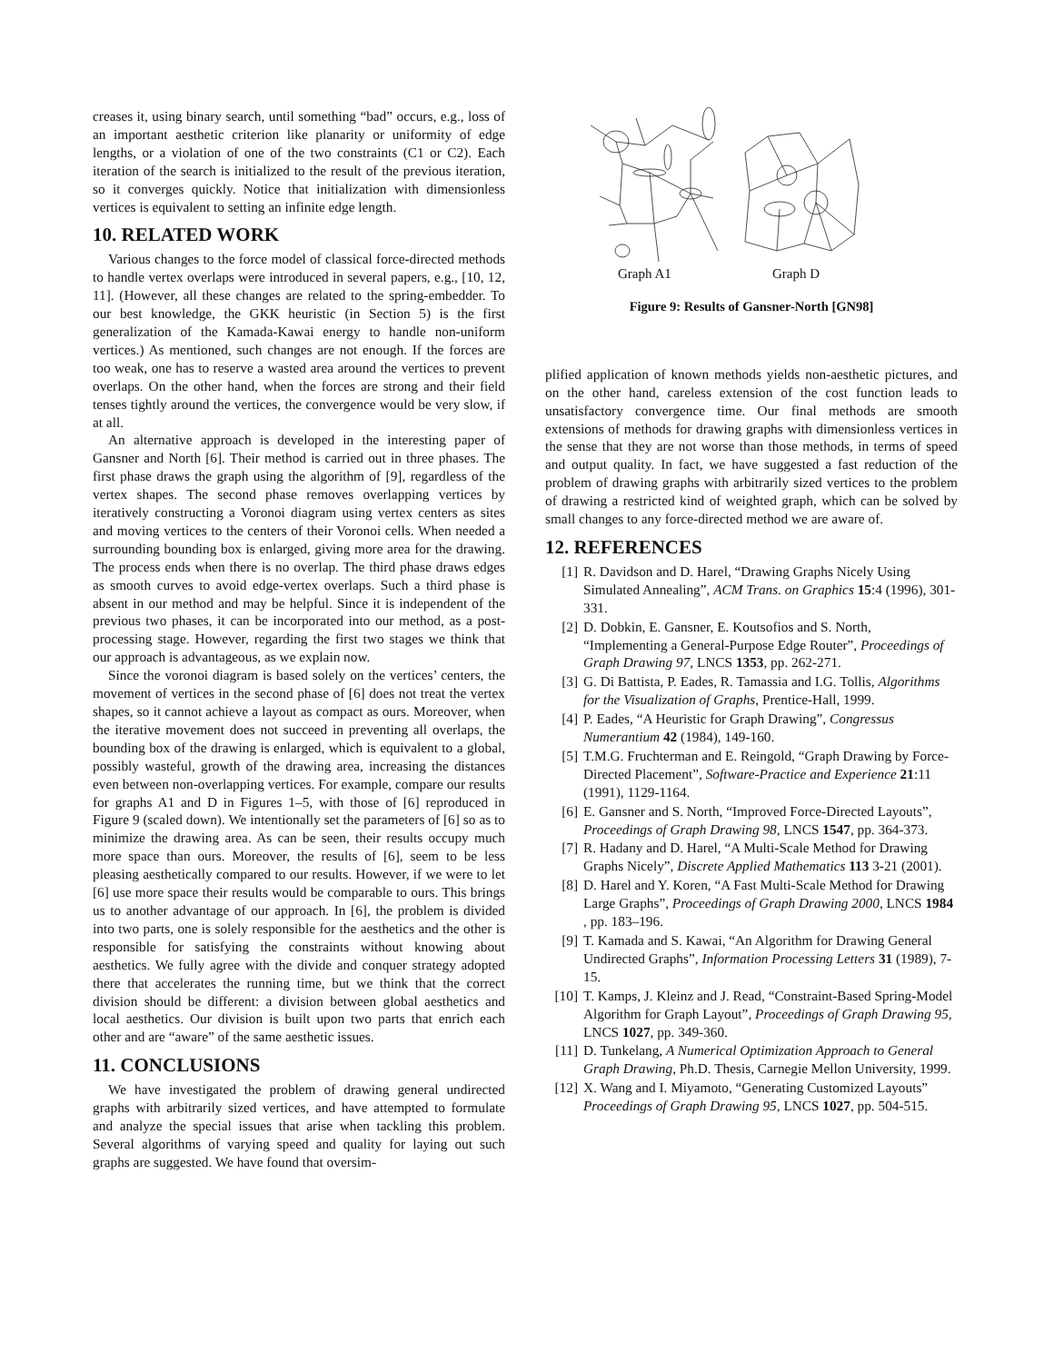creases it, using binary search, until something “bad” occurs, e.g., loss of an important aesthetic criterion like planarity or uniformity of edge lengths, or a violation of one of the two constraints (C1 or C2). Each iteration of the search is initialized to the result of the previous iteration, so it converges quickly. Notice that initialization with dimensionless vertices is equivalent to setting an infinite edge length.
10. RELATED WORK
Various changes to the force model of classical force-directed methods to handle vertex overlaps were introduced in several papers, e.g., [10, 12, 11]. (However, all these changes are related to the spring-embedder. To our best knowledge, the GKK heuristic (in Section 5) is the first generalization of the Kamada-Kawai energy to handle non-uniform vertices.) As mentioned, such changes are not enough. If the forces are too weak, one has to reserve a wasted area around the vertices to prevent overlaps. On the other hand, when the forces are strong and their field tenses tightly around the vertices, the convergence would be very slow, if at all.
An alternative approach is developed in the interesting paper of Gansner and North [6]. Their method is carried out in three phases. The first phase draws the graph using the algorithm of [9], regardless of the vertex shapes. The second phase removes overlapping vertices by iteratively constructing a Voronoi diagram using vertex centers as sites and moving vertices to the centers of their Voronoi cells. When needed a surrounding bounding box is enlarged, giving more area for the drawing. The process ends when there is no overlap. The third phase draws edges as smooth curves to avoid edge-vertex overlaps. Such a third phase is absent in our method and may be helpful. Since it is independent of the previous two phases, it can be incorporated into our method, as a post-processing stage. However, regarding the first two stages we think that our approach is advantageous, as we explain now.
Since the voronoi diagram is based solely on the vertices’ centers, the movement of vertices in the second phase of [6] does not treat the vertex shapes, so it cannot achieve a layout as compact as ours. Moreover, when the iterative movement does not succeed in preventing all overlaps, the bounding box of the drawing is enlarged, which is equivalent to a global, possibly wasteful, growth of the drawing area, increasing the distances even between non-overlapping vertices. For example, compare our results for graphs A1 and D in Figures 1–5, with those of [6] reproduced in Figure 9 (scaled down). We intentionally set the parameters of [6] so as to minimize the drawing area. As can be seen, their results occupy much more space than ours. Moreover, the results of [6], seem to be less pleasing aesthetically compared to our results. However, if we were to let [6] use more space their results would be comparable to ours. This brings us to another advantage of our approach. In [6], the problem is divided into two parts, one is solely responsible for the aesthetics and the other is responsible for satisfying the constraints without knowing about aesthetics. We fully agree with the divide and conquer strategy adopted there that accelerates the running time, but we think that the correct division should be different: a division between global aesthetics and local aesthetics. Our division is built upon two parts that enrich each other and are “aware” of the same aesthetic issues.
11. CONCLUSIONS
We have investigated the problem of drawing general undirected graphs with arbitrarily sized vertices, and have attempted to formulate and analyze the special issues that arise when tackling this problem. Several algorithms of varying speed and quality for laying out such graphs are suggested. We have found that oversim-
Graph A1
Graph D
Figure 9: Results of Gansner-North [GN98]
plified application of known methods yields non-aesthetic pictures, and on the other hand, careless extension of the cost function leads to unsatisfactory convergence time. Our final methods are smooth extensions of methods for drawing graphs with dimensionless vertices in the sense that they are not worse than those methods, in terms of speed and output quality. In fact, we have suggested a fast reduction of the problem of drawing graphs with arbitrarily sized vertices to the problem of drawing a restricted kind of weighted graph, which can be solved by small changes to any force-directed method we are aware of.
12. REFERENCES
[1] R. Davidson and D. Harel, “Drawing Graphs Nicely Using Simulated Annealing”, ACM Trans. on Graphics 15:4 (1996), 301-331.
[2] D. Dobkin, E. Gansner, E. Koutsofios and S. North, “Implementing a General-Purpose Edge Router”, Proceedings of Graph Drawing 97, LNCS 1353, pp. 262-271.
[3] G. Di Battista, P. Eades, R. Tamassia and I.G. Tollis, Algorithms for the Visualization of Graphs, Prentice-Hall, 1999.
[4] P. Eades, “A Heuristic for Graph Drawing”, Congressus Numerantium 42 (1984), 149-160.
[5] T.M.G. Fruchterman and E. Reingold, “Graph Drawing by Force-Directed Placement”, Software-Practice and Experience 21:11 (1991), 1129-1164.
[6] E. Gansner and S. North, “Improved Force-Directed Layouts”, Proceedings of Graph Drawing 98, LNCS 1547, pp. 364-373.
[7] R. Hadany and D. Harel, “A Multi-Scale Method for Drawing Graphs Nicely”, Discrete Applied Mathematics 113 3-21 (2001).
[8] D. Harel and Y. Koren, “A Fast Multi-Scale Method for Drawing Large Graphs”, Proceedings of Graph Drawing 2000, LNCS 1984 , pp. 183–196.
[9] T. Kamada and S. Kawai, “An Algorithm for Drawing General Undirected Graphs”, Information Processing Letters 31 (1989), 7-15.
[10] T. Kamps, J. Kleinz and J. Read, “Constraint-Based Spring-Model Algorithm for Graph Layout”, Proceedings of Graph Drawing 95, LNCS 1027, pp. 349-360.
[11] D. Tunkelang, A Numerical Optimization Approach to General Graph Drawing, Ph.D. Thesis, Carnegie Mellon University, 1999.
[12] X. Wang and I. Miyamoto, “Generating Customized Layouts” Proceedings of Graph Drawing 95, LNCS 1027, pp. 504-515.